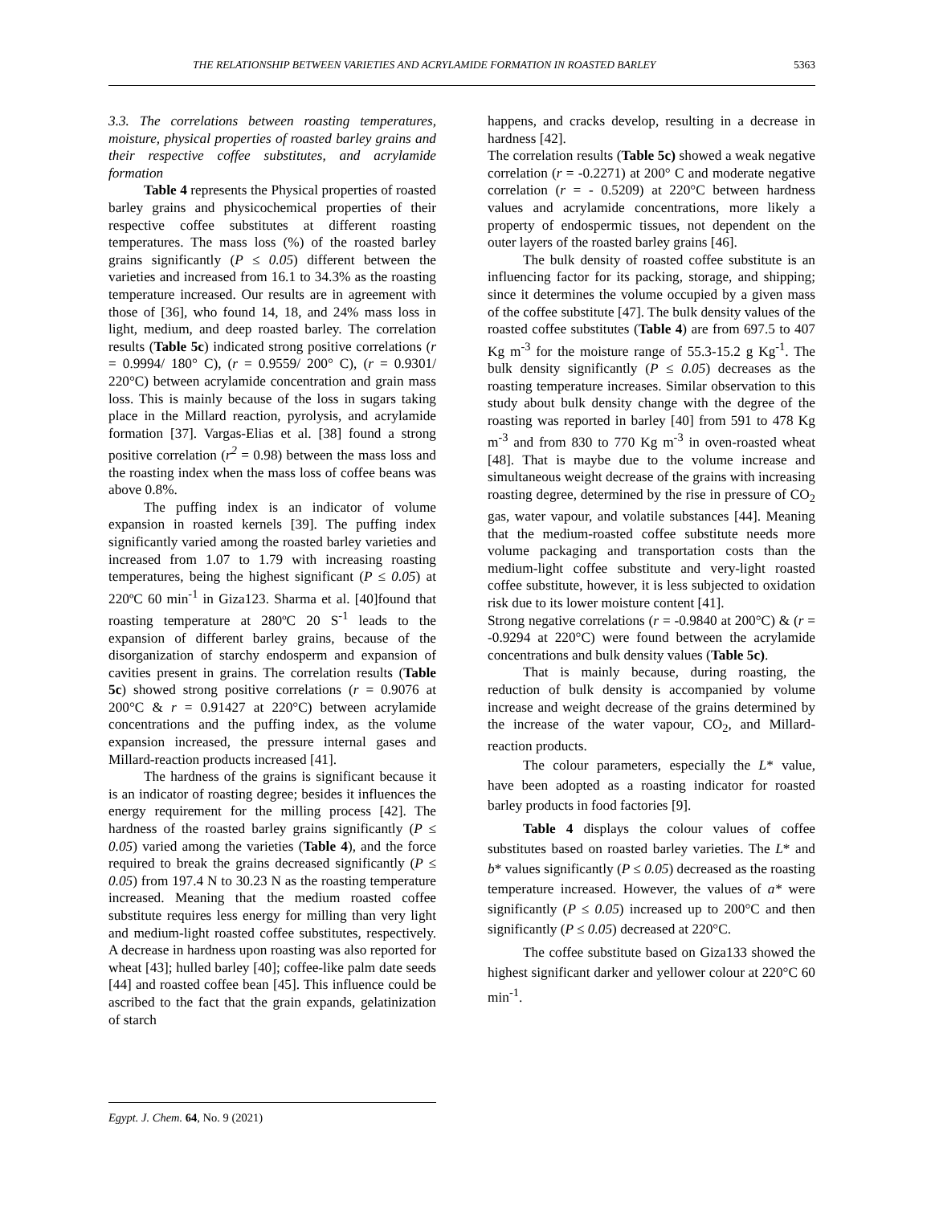THE RELATIONSHIP BETWEEN VARIETIES AND ACRYLAMIDE FORMATION IN ROASTED BARLEY 5363
3.3. The correlations between roasting temperatures, moisture, physical properties of roasted barley grains and their respective coffee substitutes, and acrylamide formation
Table 4 represents the Physical properties of roasted barley grains and physicochemical properties of their respective coffee substitutes at different roasting temperatures. The mass loss (%) of the roasted barley grains significantly (P ≤ 0.05) different between the varieties and increased from 16.1 to 34.3% as the roasting temperature increased. Our results are in agreement with those of [36], who found 14, 18, and 24% mass loss in light, medium, and deep roasted barley. The correlation results (Table 5c) indicated strong positive correlations (r = 0.9994/ 180° C), (r = 0.9559/ 200° C), (r = 0.9301/ 220°C) between acrylamide concentration and grain mass loss. This is mainly because of the loss in sugars taking place in the Millard reaction, pyrolysis, and acrylamide formation [37]. Vargas-Elias et al. [38] found a strong positive correlation (r<sup>2</sup> = 0.98) between the mass loss and the roasting index when the mass loss of coffee beans was above 0.8%.
The puffing index is an indicator of volume expansion in roasted kernels [39]. The puffing index significantly varied among the roasted barley varieties and increased from 1.07 to 1.79 with increasing roasting temperatures, being the highest significant (P ≤ 0.05) at 220ºC 60 min<sup>-1</sup> in Giza123. Sharma et al. [40]found that roasting temperature at 280ºC 20 S<sup>-1</sup> leads to the expansion of different barley grains, because of the disorganization of starchy endosperm and expansion of cavities present in grains. The correlation results (Table 5c) showed strong positive correlations (r = 0.9076 at 200°C & r = 0.91427 at 220°C) between acrylamide concentrations and the puffing index, as the volume expansion increased, the pressure internal gases and Millard-reaction products increased [41].
The hardness of the grains is significant because it is an indicator of roasting degree; besides it influences the energy requirement for the milling process [42]. The hardness of the roasted barley grains significantly (P ≤ 0.05) varied among the varieties (Table 4), and the force required to break the grains decreased significantly (P ≤ 0.05) from 197.4 N to 30.23 N as the roasting temperature increased. Meaning that the medium roasted coffee substitute requires less energy for milling than very light and medium-light roasted coffee substitutes, respectively. A decrease in hardness upon roasting was also reported for wheat [43]; hulled barley [40]; coffee-like palm date seeds [44] and roasted coffee bean [45]. This influence could be ascribed to the fact that the grain expands, gelatinization of starch
happens, and cracks develop, resulting in a decrease in hardness [42].
The correlation results (Table 5c) showed a weak negative correlation (r = -0.2271) at 200° C and moderate negative correlation (r = - 0.5209) at 220°C between hardness values and acrylamide concentrations, more likely a property of endospermic tissues, not dependent on the outer layers of the roasted barley grains [46].
The bulk density of roasted coffee substitute is an influencing factor for its packing, storage, and shipping; since it determines the volume occupied by a given mass of the coffee substitute [47]. The bulk density values of the roasted coffee substitutes (Table 4) are from 697.5 to 407 Kg m<sup>-3</sup> for the moisture range of 55.3-15.2 g Kg<sup>-1</sup>. The bulk density significantly (P ≤ 0.05) decreases as the roasting temperature increases. Similar observation to this study about bulk density change with the degree of the roasting was reported in barley [40] from 591 to 478 Kg m<sup>-3</sup> and from 830 to 770 Kg m<sup>-3</sup> in oven-roasted wheat [48]. That is maybe due to the volume increase and simultaneous weight decrease of the grains with increasing roasting degree, determined by the rise in pressure of CO<sub>2</sub> gas, water vapour, and volatile substances [44]. Meaning that the medium-roasted coffee substitute needs more volume packaging and transportation costs than the medium-light coffee substitute and very-light roasted coffee substitute, however, it is less subjected to oxidation risk due to its lower moisture content [41].
Strong negative correlations (r = -0.9840 at 200°C) & (r = -0.9294 at 220°C) were found between the acrylamide concentrations and bulk density values (Table 5c).
That is mainly because, during roasting, the reduction of bulk density is accompanied by volume increase and weight decrease of the grains determined by the increase of the water vapour, CO<sub>2</sub>, and Millard- reaction products.
The colour parameters, especially the L* value, have been adopted as a roasting indicator for roasted barley products in food factories [9].
Table 4 displays the colour values of coffee substitutes based on roasted barley varieties. The L* and b* values significantly (P ≤ 0.05) decreased as the roasting temperature increased. However, the values of a* were significantly (P ≤ 0.05) increased up to 200°C and then significantly (P ≤ 0.05) decreased at 220°C.
The coffee substitute based on Giza133 showed the highest significant darker and yellower colour at 220°C 60 min<sup>-1</sup>.
Egypt. J. Chem. 64, No. 9 (2021)